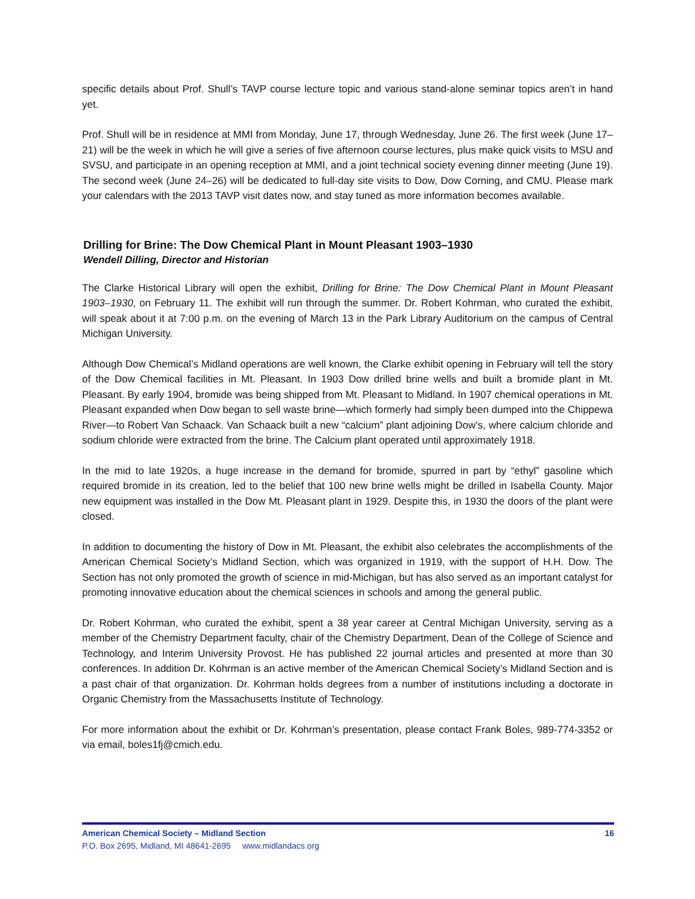specific details about Prof. Shull’s TAVP course lecture topic and various stand-alone seminar topics aren’t in hand yet.
Prof. Shull will be in residence at MMI from Monday, June 17, through Wednesday, June 26. The first week (June 17–21) will be the week in which he will give a series of five afternoon course lectures, plus make quick visits to MSU and SVSU, and participate in an opening reception at MMI, and a joint technical society evening dinner meeting (June 19). The second week (June 24–26) will be dedicated to full-day site visits to Dow, Dow Corning, and CMU. Please mark your calendars with the 2013 TAVP visit dates now, and stay tuned as more information becomes available.
Drilling for Brine: The Dow Chemical Plant in Mount Pleasant 1903–1930
Wendell Dilling, Director and Historian
The Clarke Historical Library will open the exhibit, Drilling for Brine: The Dow Chemical Plant in Mount Pleasant 1903–1930, on February 11. The exhibit will run through the summer. Dr. Robert Kohrman, who curated the exhibit, will speak about it at 7:00 p.m. on the evening of March 13 in the Park Library Auditorium on the campus of Central Michigan University.
Although Dow Chemical’s Midland operations are well known, the Clarke exhibit opening in February will tell the story of the Dow Chemical facilities in Mt. Pleasant. In 1903 Dow drilled brine wells and built a bromide plant in Mt. Pleasant. By early 1904, bromide was being shipped from Mt. Pleasant to Midland. In 1907 chemical operations in Mt. Pleasant expanded when Dow began to sell waste brine—which formerly had simply been dumped into the Chippewa River—to Robert Van Schaack. Van Schaack built a new “calcium” plant adjoining Dow’s, where calcium chloride and sodium chloride were extracted from the brine. The Calcium plant operated until approximately 1918.
In the mid to late 1920s, a huge increase in the demand for bromide, spurred in part by “ethyl” gasoline which required bromide in its creation, led to the belief that 100 new brine wells might be drilled in Isabella County. Major new equipment was installed in the Dow Mt. Pleasant plant in 1929. Despite this, in 1930 the doors of the plant were closed.
In addition to documenting the history of Dow in Mt. Pleasant, the exhibit also celebrates the accomplishments of the American Chemical Society’s Midland Section, which was organized in 1919, with the support of H.H. Dow. The Section has not only promoted the growth of science in mid-Michigan, but has also served as an important catalyst for promoting innovative education about the chemical sciences in schools and among the general public.
Dr. Robert Kohrman, who curated the exhibit, spent a 38 year career at Central Michigan University, serving as a member of the Chemistry Department faculty, chair of the Chemistry Department, Dean of the College of Science and Technology, and Interim University Provost. He has published 22 journal articles and presented at more than 30 conferences. In addition Dr. Kohrman is an active member of the American Chemical Society’s Midland Section and is a past chair of that organization. Dr. Kohrman holds degrees from a number of institutions including a doctorate in Organic Chemistry from the Massachusetts Institute of Technology.
For more information about the exhibit or Dr. Kohrman’s presentation, please contact Frank Boles, 989-774-3352 or via email, boles1fj@cmich.edu.
American Chemical Society – Midland Section 16
P.O. Box 2695, Midland, MI 48641-2695 www.midlandacs.org